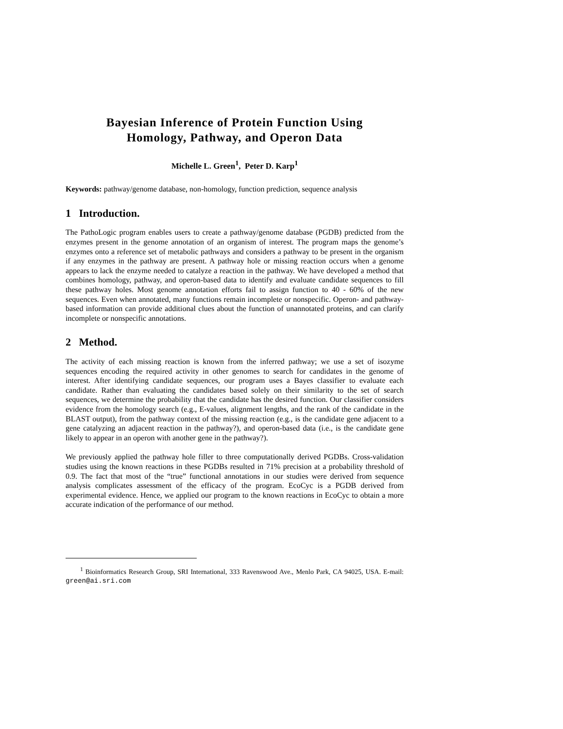Bayesian Inference of Protein Function Using
Homology, Pathway, and Operon Data
Michelle L. Green<sup>1</sup>, Peter D. Karp<sup>1</sup>
Keywords: pathway/genome database, non-homology, function prediction, sequence analysis
1 Introduction.
The PathoLogic program enables users to create a pathway/genome database (PGDB) predicted from the enzymes present in the genome annotation of an organism of interest. The program maps the genome’s enzymes onto a reference set of metabolic pathways and considers a pathway to be present in the organism if any enzymes in the pathway are present. A pathway hole or missing reaction occurs when a genome appears to lack the enzyme needed to catalyze a reaction in the pathway. We have developed a method that combines homology, pathway, and operon-based data to identify and evaluate candidate sequences to fill these pathway holes. Most genome annotation efforts fail to assign function to 40 - 60% of the new sequences. Even when annotated, many functions remain incomplete or nonspecific. Operon- and pathway-based information can provide additional clues about the function of unannotated proteins, and can clarify incomplete or nonspecific annotations.
2 Method.
The activity of each missing reaction is known from the inferred pathway; we use a set of isozyme sequences encoding the required activity in other genomes to search for candidates in the genome of interest. After identifying candidate sequences, our program uses a Bayes classifier to evaluate each candidate. Rather than evaluating the candidates based solely on their similarity to the set of search sequences, we determine the probability that the candidate has the desired function. Our classifier considers evidence from the homology search (e.g., E-values, alignment lengths, and the rank of the candidate in the BLAST output), from the pathway context of the missing reaction (e.g., is the candidate gene adjacent to a gene catalyzing an adjacent reaction in the pathway?), and operon-based data (i.e., is the candidate gene likely to appear in an operon with another gene in the pathway?).
We previously applied the pathway hole filler to three computationally derived PGDBs. Cross-validation studies using the known reactions in these PGDBs resulted in 71% precision at a probability threshold of 0.9. The fact that most of the “true” functional annotations in our studies were derived from sequence analysis complicates assessment of the efficacy of the program. EcoCyc is a PGDB derived from experimental evidence. Hence, we applied our program to the known reactions in EcoCyc to obtain a more accurate indication of the performance of our method.
<sup>1</sup> Bioinformatics Research Group, SRI International, 333 Ravenswood Ave., Menlo Park, CA 94025, USA. E-mail: green@ai.sri.com